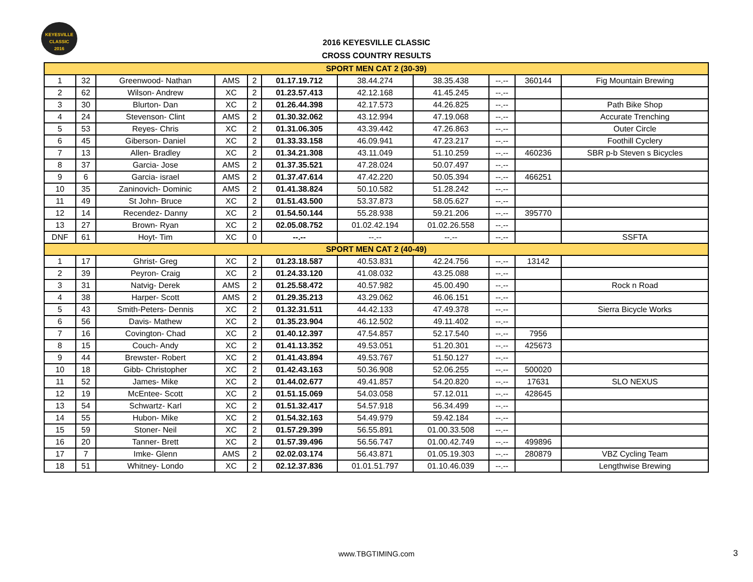KEYESVILLE
CLASSIC
2016
2016 KEYESVILLE CLASSIC
CROSS COUNTRY RESULTS
| SPORT MEN CAT 2 (30-39) | | | | | | | | | | |
| 1 | 32 | Greenwood- Nathan | AMS | 2 | 01.17.19.712 | 38.44.274 | 38.35.438 | --.-- | 360144 | Fig Mountain Brewing |
| 2 | 62 | Wilson- Andrew | XC | 2 | 01.23.57.413 | 42.12.168 | 41.45.245 | --.-- | | |
| 3 | 30 | Blurton- Dan | XC | 2 | 01.26.44.398 | 42.17.573 | 44.26.825 | --.-- | | Path Bike Shop |
| 4 | 24 | Stevenson- Clint | AMS | 2 | 01.30.32.062 | 43.12.994 | 47.19.068 | --.-- | | Accurate Trenching |
| 5 | 53 | Reyes- Chris | XC | 2 | 01.31.06.305 | 43.39.442 | 47.26.863 | --.-- | | Outer Circle |
| 6 | 45 | Giberson- Daniel | XC | 2 | 01.33.33.158 | 46.09.941 | 47.23.217 | --.-- | | Foothill Cyclery |
| 7 | 13 | Allen- Bradley | XC | 2 | 01.34.21.308 | 43.11.049 | 51.10.259 | --.-- | 460236 | SBR p-b Steven s Bicycles |
| 8 | 37 | Garcia- Jose | AMS | 2 | 01.37.35.521 | 47.28.024 | 50.07.497 | --.-- | | |
| 9 | 6 | Garcia- israel | AMS | 2 | 01.37.47.614 | 47.42.220 | 50.05.394 | --.-- | 466251 | |
| 10 | 35 | Zaninovich- Dominic | AMS | 2 | 01.41.38.824 | 50.10.582 | 51.28.242 | --.-- | | |
| 11 | 49 | St John- Bruce | XC | 2 | 01.51.43.500 | 53.37.873 | 58.05.627 | --.-- | | |
| 12 | 14 | Recendez- Danny | XC | 2 | 01.54.50.144 | 55.28.938 | 59.21.206 | --.-- | 395770 | |
| 13 | 27 | Brown- Ryan | XC | 2 | 02.05.08.752 | 01.02.42.194 | 01.02.26.558 | --.-- | | |
| DNF | 61 | Hoyt- Tim | XC | 0 | --.-- | --.-- | --.-- | --.-- | | SSFTA |
| SPORT MEN CAT 2 (40-49) | | | | | | | | | | |
| 1 | 17 | Ghrist- Greg | XC | 2 | 01.23.18.587 | 40.53.831 | 42.24.756 | --.-- | 13142 | |
| 2 | 39 | Peyron- Craig | XC | 2 | 01.24.33.120 | 41.08.032 | 43.25.088 | --.-- | | |
| 3 | 31 | Natvig- Derek | AMS | 2 | 01.25.58.472 | 40.57.982 | 45.00.490 | --.-- | | Rock n Road |
| 4 | 38 | Harper- Scott | AMS | 2 | 01.29.35.213 | 43.29.062 | 46.06.151 | --.-- | | |
| 5 | 43 | Smith-Peters- Dennis | XC | 2 | 01.32.31.511 | 44.42.133 | 47.49.378 | --.-- | | Sierra Bicycle Works |
| 6 | 56 | Davis- Mathew | XC | 2 | 01.35.23.904 | 46.12.502 | 49.11.402 | --.-- | | |
| 7 | 16 | Covington- Chad | XC | 2 | 01.40.12.397 | 47.54.857 | 52.17.540 | --.-- | 7956 | |
| 8 | 15 | Couch- Andy | XC | 2 | 01.41.13.352 | 49.53.051 | 51.20.301 | --.-- | 425673 | |
| 9 | 44 | Brewster- Robert | XC | 2 | 01.41.43.894 | 49.53.767 | 51.50.127 | --.-- | | |
| 10 | 18 | Gibb- Christopher | XC | 2 | 01.42.43.163 | 50.36.908 | 52.06.255 | --.-- | 500020 | |
| 11 | 52 | James- Mike | XC | 2 | 01.44.02.677 | 49.41.857 | 54.20.820 | --.-- | 17631 | SLO NEXUS |
| 12 | 19 | McEntee- Scott | XC | 2 | 01.51.15.069 | 54.03.058 | 57.12.011 | --.-- | 428645 | |
| 13 | 54 | Schwartz- Karl | XC | 2 | 01.51.32.417 | 54.57.918 | 56.34.499 | --.-- | | |
| 14 | 55 | Hubon- Mike | XC | 2 | 01.54.32.163 | 54.49.979 | 59.42.184 | --.-- | | |
| 15 | 59 | Stoner- Neil | XC | 2 | 01.57.29.399 | 56.55.891 | 01.00.33.508 | --.-- | | |
| 16 | 20 | Tanner- Brett | XC | 2 | 01.57.39.496 | 56.56.747 | 01.00.42.749 | --.-- | 499896 | |
| 17 | 7 | Imke- Glenn | AMS | 2 | 02.02.03.174 | 56.43.871 | 01.05.19.303 | --.-- | 280879 | VBZ Cycling Team |
| 18 | 51 | Whitney- Londo | XC | 2 | 02.12.37.836 | 01.01.51.797 | 01.10.46.039 | --.-- | | Lengthwise Brewing |
www.TBGTIMING.com 3